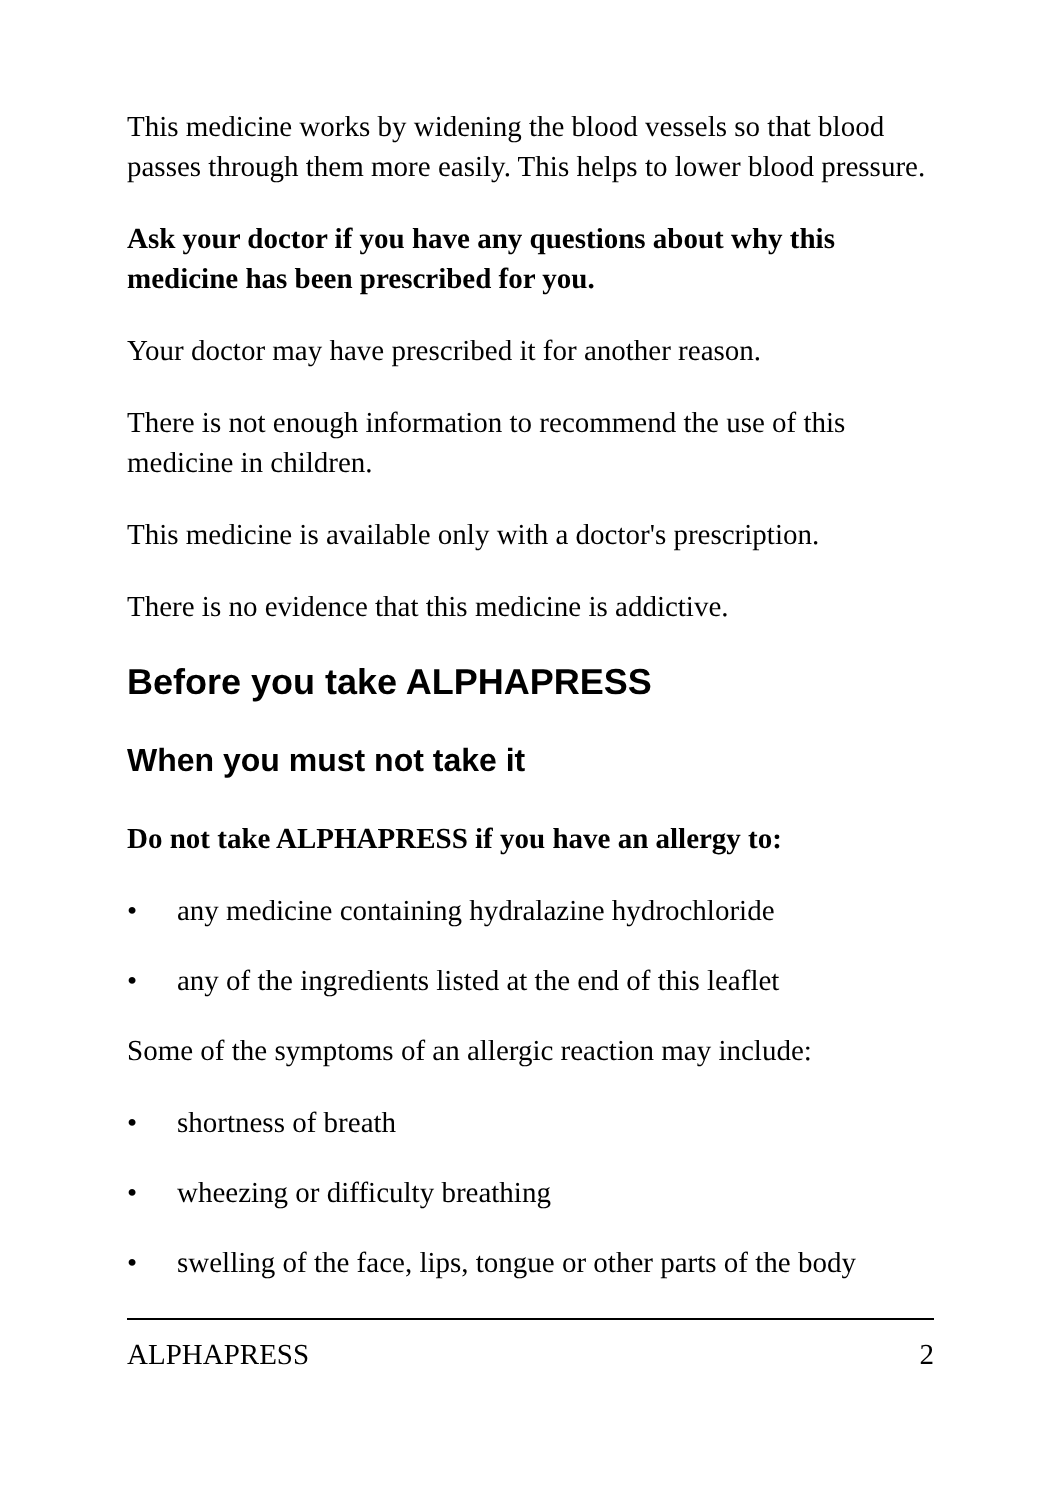This medicine works by widening the blood vessels so that blood passes through them more easily. This helps to lower blood pressure.
Ask your doctor if you have any questions about why this medicine has been prescribed for you.
Your doctor may have prescribed it for another reason.
There is not enough information to recommend the use of this medicine in children.
This medicine is available only with a doctor's prescription.
There is no evidence that this medicine is addictive.
Before you take ALPHAPRESS
When you must not take it
Do not take ALPHAPRESS if you have an allergy to:
• any medicine containing hydralazine hydrochloride
• any of the ingredients listed at the end of this leaflet
Some of the symptoms of an allergic reaction may include:
• shortness of breath
• wheezing or difficulty breathing
• swelling of the face, lips, tongue or other parts of the body
ALPHAPRESS 2